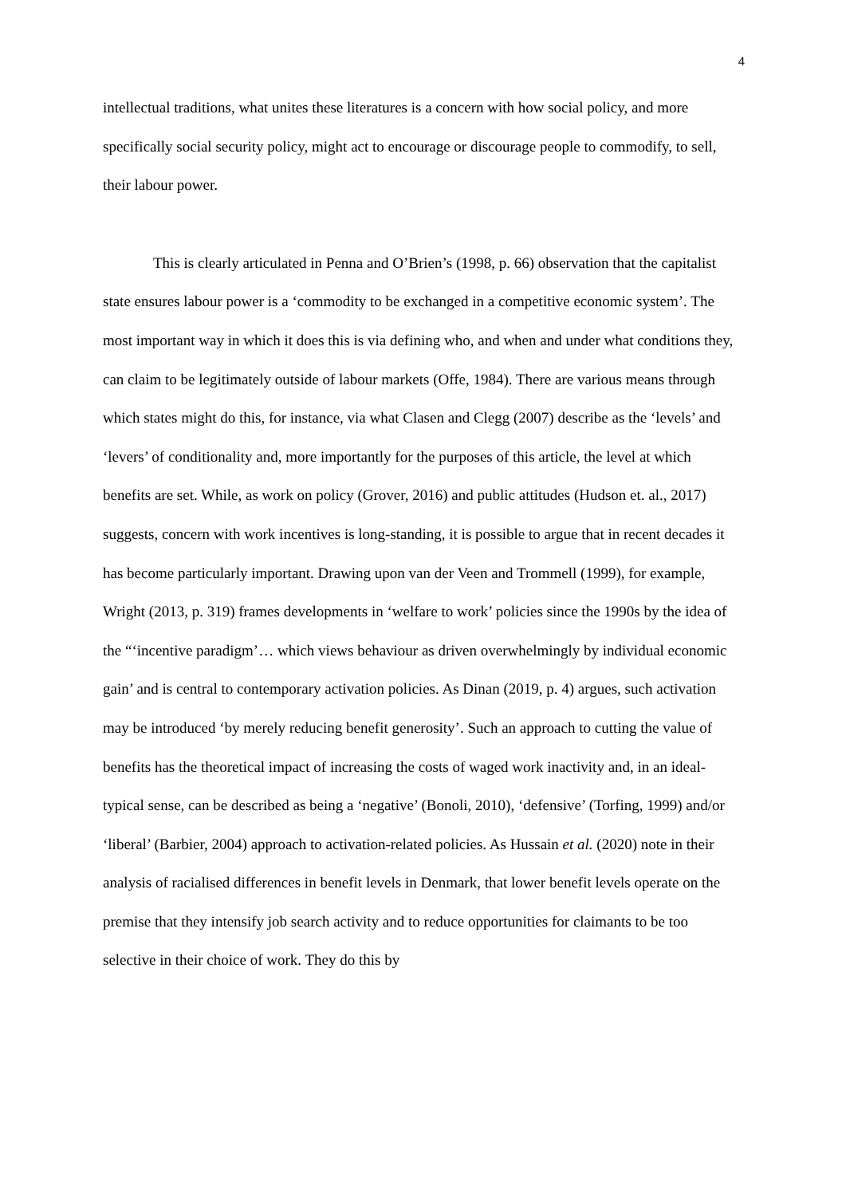4
intellectual traditions, what unites these literatures is a concern with how social policy, and more specifically social security policy, might act to encourage or discourage people to commodify, to sell, their labour power.
This is clearly articulated in Penna and O’Brien’s (1998, p. 66) observation that the capitalist state ensures labour power is a ‘commodity to be exchanged in a competitive economic system’. The most important way in which it does this is via defining who, and when and under what conditions they, can claim to be legitimately outside of labour markets (Offe, 1984). There are various means through which states might do this, for instance, via what Clasen and Clegg (2007) describe as the ‘levels’ and ‘levers’ of conditionality and, more importantly for the purposes of this article, the level at which benefits are set. While, as work on policy (Grover, 2016) and public attitudes (Hudson et. al., 2017) suggests, concern with work incentives is long-standing, it is possible to argue that in recent decades it has become particularly important. Drawing upon van der Veen and Trommell (1999), for example, Wright (2013, p. 319) frames developments in ‘welfare to work’ policies since the 1990s by the idea of the “‘incentive paradigm’… which views behaviour as driven overwhelmingly by individual economic gain’ and is central to contemporary activation policies. As Dinan (2019, p. 4) argues, such activation may be introduced ‘by merely reducing benefit generosity’. Such an approach to cutting the value of benefits has the theoretical impact of increasing the costs of waged work inactivity and, in an ideal-typical sense, can be described as being a ‘negative’ (Bonoli, 2010), ‘defensive’ (Torfing, 1999) and/or ‘liberal’ (Barbier, 2004) approach to activation-related policies. As Hussain et al. (2020) note in their analysis of racialised differences in benefit levels in Denmark, that lower benefit levels operate on the premise that they intensify job search activity and to reduce opportunities for claimants to be too selective in their choice of work. They do this by